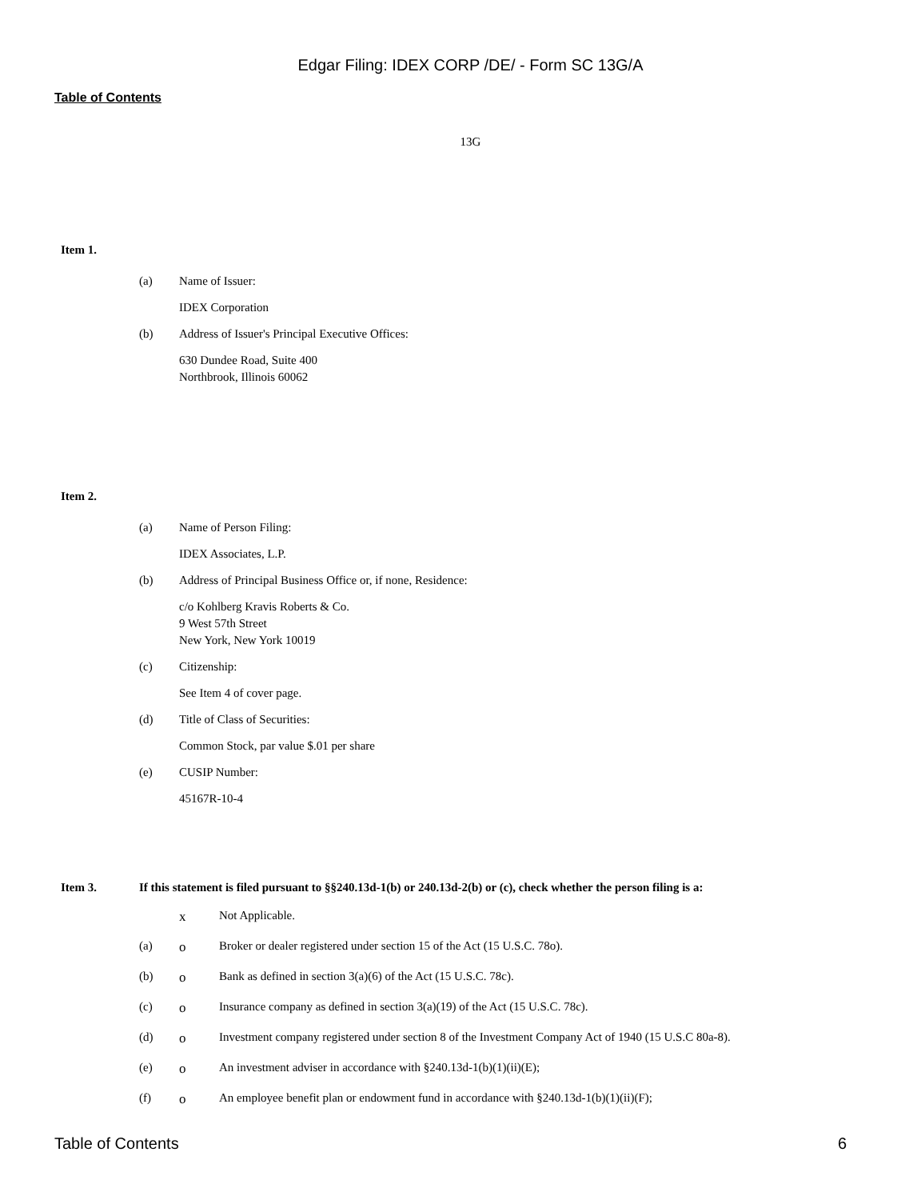Edgar Filing: IDEX CORP /DE/ - Form SC 13G/A
Table of Contents
13G
Item 1.
(a) Name of Issuer:
IDEX Corporation
(b) Address of Issuer's Principal Executive Offices:
630 Dundee Road, Suite 400
Northbrook, Illinois 60062
Item 2.
(a) Name of Person Filing:
IDEX Associates, L.P.
(b) Address of Principal Business Office or, if none, Residence:
c/o Kohlberg Kravis Roberts & Co.
9 West 57th Street
New York, New York 10019
(c) Citizenship:
See Item 4 of cover page.
(d) Title of Class of Securities:
Common Stock, par value $.01 per share
(e) CUSIP Number:
45167R-10-4
Item 3. If this statement is filed pursuant to §§240.13d-1(b) or 240.13d-2(b) or (c), check whether the person filing is a:
x Not Applicable.
(a) o Broker or dealer registered under section 15 of the Act (15 U.S.C. 78o).
(b) o Bank as defined in section 3(a)(6) of the Act (15 U.S.C. 78c).
(c) o Insurance company as defined in section 3(a)(19) of the Act (15 U.S.C. 78c).
(d) o Investment company registered under section 8 of the Investment Company Act of 1940 (15 U.S.C 80a-8).
(e) o An investment adviser in accordance with §240.13d-1(b)(1)(ii)(E);
(f) o An employee benefit plan or endowment fund in accordance with §240.13d-1(b)(1)(ii)(F);
Table of Contents 6